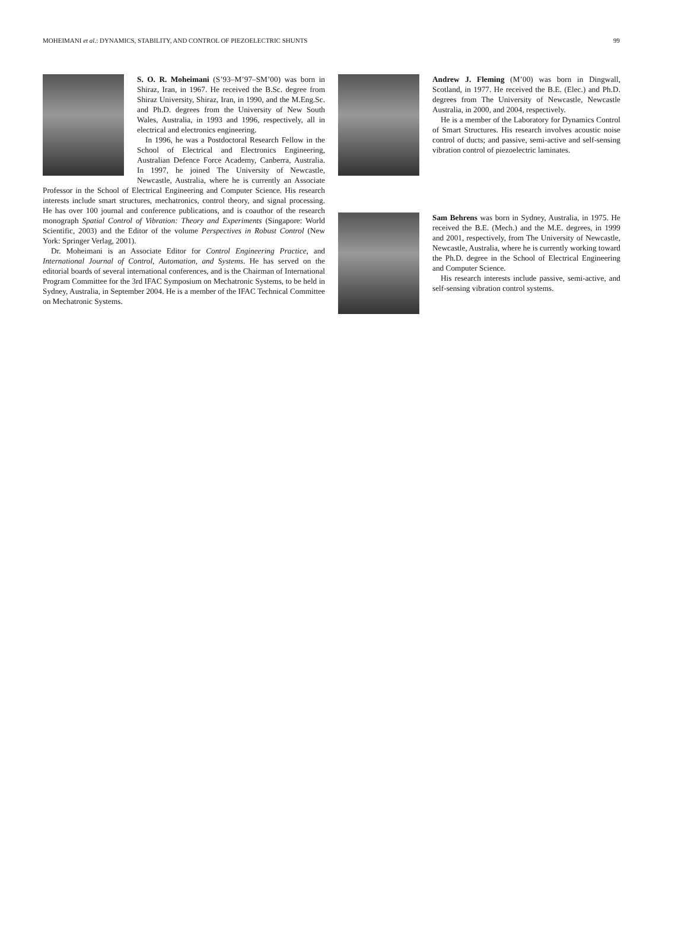MOHEIMANI et al.: DYNAMICS, STABILITY, AND CONTROL OF PIEZOELECTRIC SHUNTS 99
S. O. R. Moheimani (S’93–M’97–SM’00) was born in Shiraz, Iran, in 1967. He received the B.Sc. degree from Shiraz University, Shiraz, Iran, in 1990, and the M.Eng.Sc. and Ph.D. degrees from the University of New South Wales, Australia, in 1993 and 1996, respectively, all in electrical and electronics engineering.
In 1996, he was a Postdoctoral Research Fellow in the School of Electrical and Electronics Engineering, Australian Defence Force Academy, Canberra, Australia. In 1997, he joined The University of Newcastle, Newcastle, Australia, where he is currently an Associate Professor in the School of Electrical Engineering and Computer Science. His research interests include smart structures, mechatronics, control theory, and signal processing. He has over 100 journal and conference publications, and is coauthor of the research monograph Spatial Control of Vibration: Theory and Experiments (Singapore: World Scientific, 2003) and the Editor of the volume Perspectives in Robust Control (New York: Springer Verlag, 2001).
Dr. Moheimani is an Associate Editor for Control Engineering Practice, and International Journal of Control, Automation, and Systems. He has served on the editorial boards of several international conferences, and is the Chairman of International Program Committee for the 3rd IFAC Symposium on Mechatronic Systems, to be held in Sydney, Australia, in September 2004. He is a member of the IFAC Technical Committee on Mechatronic Systems.
Andrew J. Fleming (M’00) was born in Dingwall, Scotland, in 1977. He received the B.E. (Elec.) and Ph.D. degrees from The University of Newcastle, Newcastle Australia, in 2000, and 2004, respectively.
He is a member of the Laboratory for Dynamics Control of Smart Structures. His research involves acoustic noise control of ducts; and passive, semi-active and self-sensing vibration control of piezoelectric laminates.
Sam Behrens was born in Sydney, Australia, in 1975. He received the B.E. (Mech.) and the M.E. degrees, in 1999 and 2001, respectively, from The University of Newcastle, Newcastle, Australia, where he is currently working toward the Ph.D. degree in the School of Electrical Engineering and Computer Science.
His research interests include passive, semi-active, and self-sensing vibration control systems.